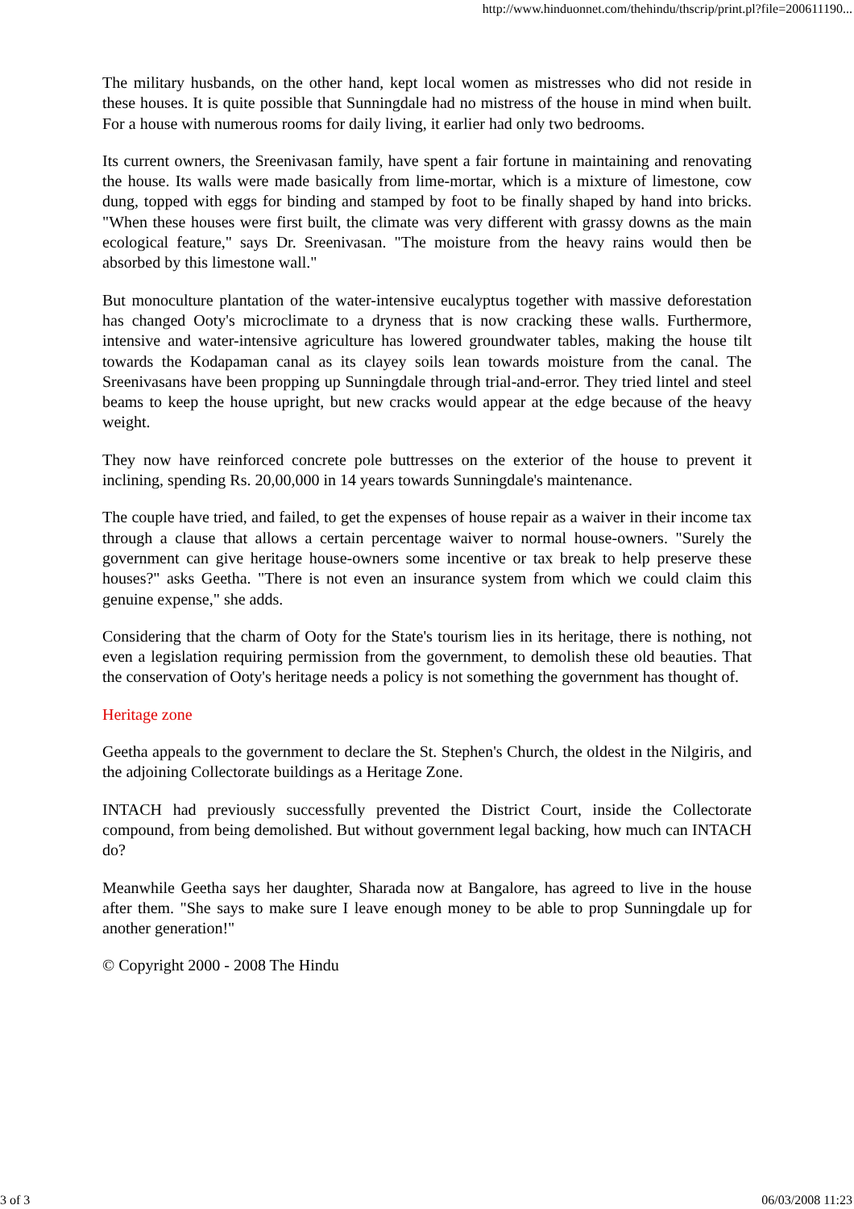http://www.hinduonnet.com/thehindu/thscrip/print.pl?file=200611190...
The military husbands, on the other hand, kept local women as mistresses who did not reside in these houses. It is quite possible that Sunningdale had no mistress of the house in mind when built. For a house with numerous rooms for daily living, it earlier had only two bedrooms.
Its current owners, the Sreenivasan family, have spent a fair fortune in maintaining and renovating the house. Its walls were made basically from lime-mortar, which is a mixture of limestone, cow dung, topped with eggs for binding and stamped by foot to be finally shaped by hand into bricks. "When these houses were first built, the climate was very different with grassy downs as the main ecological feature," says Dr. Sreenivasan. "The moisture from the heavy rains would then be absorbed by this limestone wall."
But monoculture plantation of the water-intensive eucalyptus together with massive deforestation has changed Ooty's microclimate to a dryness that is now cracking these walls. Furthermore, intensive and water-intensive agriculture has lowered groundwater tables, making the house tilt towards the Kodapaman canal as its clayey soils lean towards moisture from the canal. The Sreenivasans have been propping up Sunningdale through trial-and-error. They tried lintel and steel beams to keep the house upright, but new cracks would appear at the edge because of the heavy weight.
They now have reinforced concrete pole buttresses on the exterior of the house to prevent it inclining, spending Rs. 20,00,000 in 14 years towards Sunningdale's maintenance.
The couple have tried, and failed, to get the expenses of house repair as a waiver in their income tax through a clause that allows a certain percentage waiver to normal house-owners. "Surely the government can give heritage house-owners some incentive or tax break to help preserve these houses?" asks Geetha. "There is not even an insurance system from which we could claim this genuine expense," she adds.
Considering that the charm of Ooty for the State's tourism lies in its heritage, there is nothing, not even a legislation requiring permission from the government, to demolish these old beauties. That the conservation of Ooty's heritage needs a policy is not something the government has thought of.
Heritage zone
Geetha appeals to the government to declare the St. Stephen's Church, the oldest in the Nilgiris, and the adjoining Collectorate buildings as a Heritage Zone.
INTACH had previously successfully prevented the District Court, inside the Collectorate compound, from being demolished. But without government legal backing, how much can INTACH do?
Meanwhile Geetha says her daughter, Sharada now at Bangalore, has agreed to live in the house after them. "She says to make sure I leave enough money to be able to prop Sunningdale up for another generation!"
© Copyright 2000 - 2008 The Hindu
3 of 3 06/03/2008 11:23